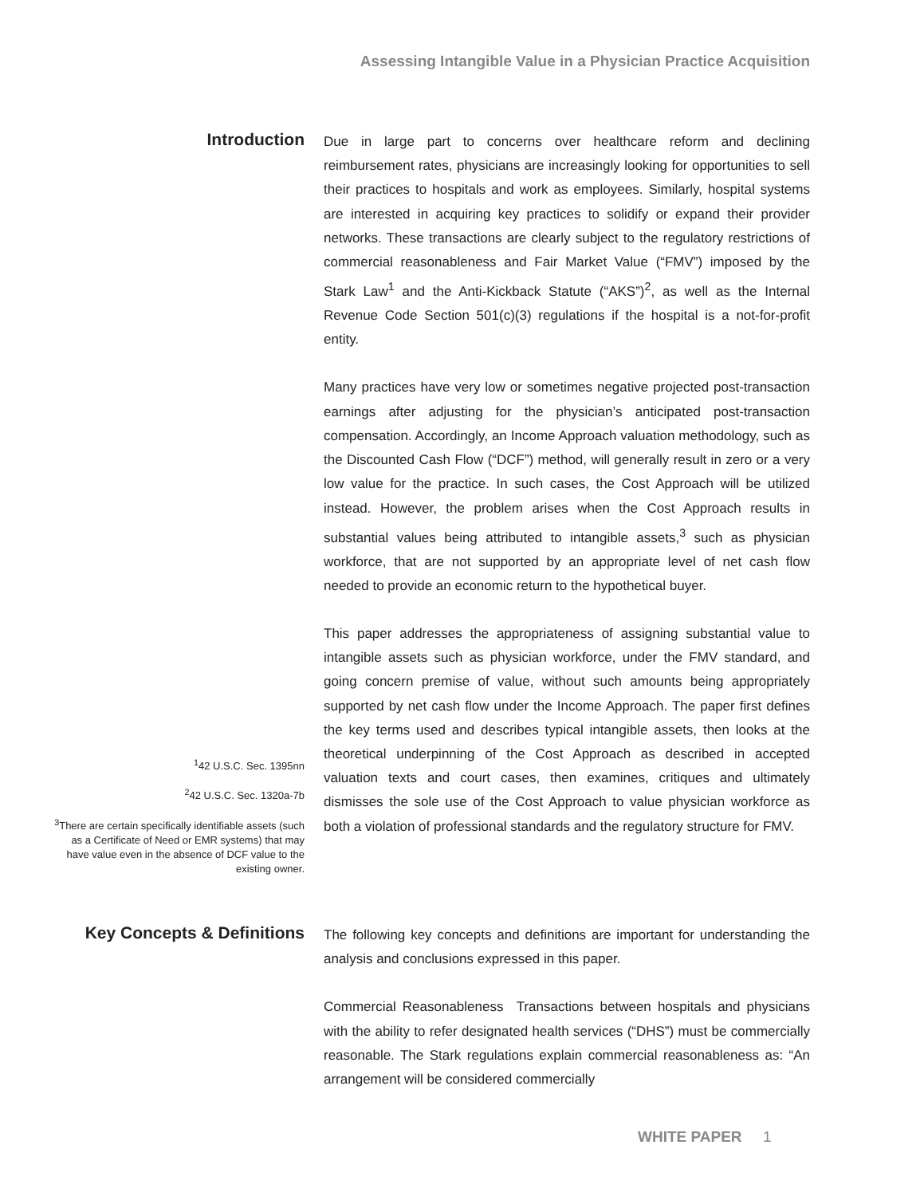Assessing Intangible Value in a Physician Practice Acquisition
Introduction
<sup>1</sup> 42 U.S.C. Sec. 1395nn
<sup>2</sup> 42 U.S.C. Sec. 1320a-7b
<sup>3</sup> There are certain specifically identifiable assets (such as a Certificate of Need or EMR systems) that may have value even in the absence of DCF value to the existing owner.
Due in large part to concerns over healthcare reform and declining reimbursement rates, physicians are increasingly looking for opportunities to sell their practices to hospitals and work as employees. Similarly, hospital systems are interested in acquiring key practices to solidify or expand their provider networks. These transactions are clearly subject to the regulatory restrictions of commercial reasonableness and Fair Market Value (“FMV”) imposed by the Stark Law<sup>1</sup> and the Anti-Kickback Statute (“AKS”)<sup>2</sup>, as well as the Internal Revenue Code Section 501(c)(3) regulations if the hospital is a not-for-profit entity.
Many practices have very low or sometimes negative projected post-transaction earnings after adjusting for the physician’s anticipated post-transaction compensation. Accordingly, an Income Approach valuation methodology, such as the Discounted Cash Flow (“DCF”) method, will generally result in zero or a very low value for the practice. In such cases, the Cost Approach will be utilized instead. However, the problem arises when the Cost Approach results in substantial values being attributed to intangible assets,<sup>3</sup> such as physician workforce, that are not supported by an appropriate level of net cash flow needed to provide an economic return to the hypothetical buyer.
This paper addresses the appropriateness of assigning substantial value to intangible assets such as physician workforce, under the FMV standard, and going concern premise of value, without such amounts being appropriately supported by net cash flow under the Income Approach. The paper first defines the key terms used and describes typical intangible assets, then looks at the theoretical underpinning of the Cost Approach as described in accepted valuation texts and court cases, then examines, critiques and ultimately dismisses the sole use of the Cost Approach to value physician workforce as both a violation of professional standards and the regulatory structure for FMV.
Key Concepts & Definitions
The following key concepts and definitions are important for understanding the analysis and conclusions expressed in this paper.
Commercial Reasonableness Transactions between hospitals and physicians with the ability to refer designated health services (“DHS”) must be commercially reasonable. The Stark regulations explain commercial reasonableness as: “An arrangement will be considered commercially
WHITE PAPER 1